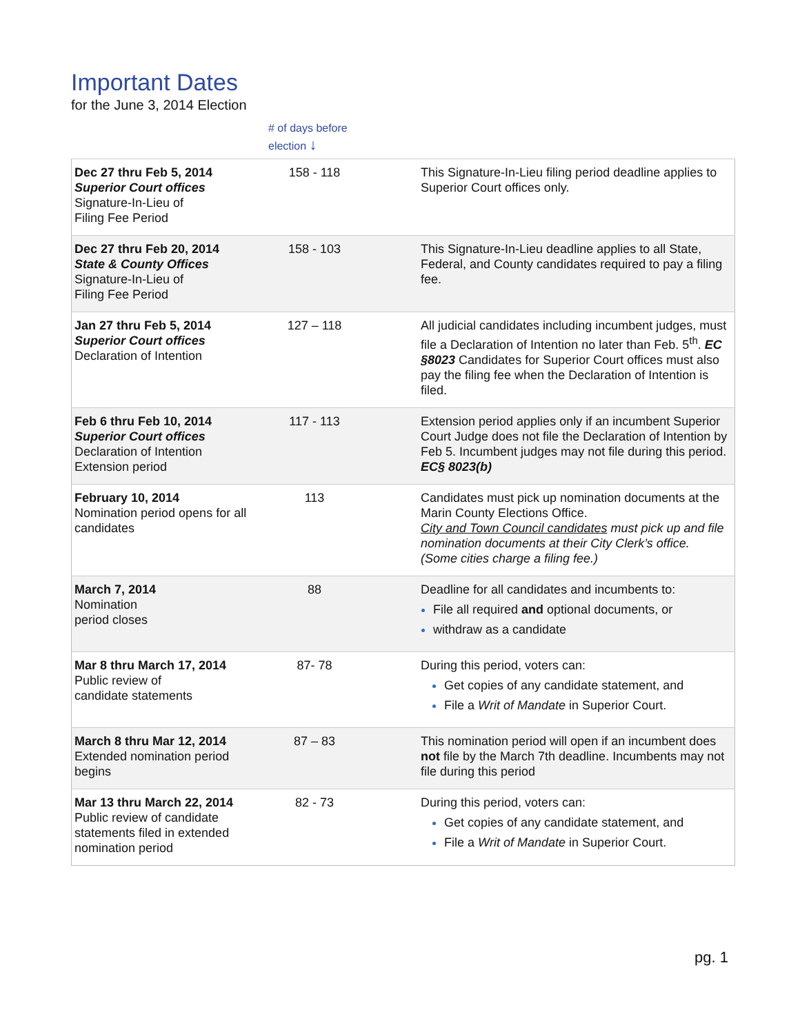Important Dates
for the June 3, 2014 Election
# of days before
election ↓
| Dec 27 thru Feb 5, 2014 Superior Court offices Signature-In-Lieu of Filing Fee Period | 158 - 118 | This Signature-In-Lieu filing period deadline applies to Superior Court offices only. |
| Dec 27 thru Feb 20, 2014 State & County Offices Signature-In-Lieu of Filing Fee Period | 158 - 103 | This Signature-In-Lieu deadline applies to all State, Federal, and County candidates required to pay a filing fee. |
| Jan 27 thru Feb 5, 2014 Superior Court offices Declaration of Intention | 127 – 118 | All judicial candidates including incumbent judges, must file a Declaration of Intention no later than Feb. 5<sup>th</sup>. EC §8023 Candidates for Superior Court offices must also pay the filing fee when the Declaration of Intention is filed. |
| Feb 6 thru Feb 10, 2014 Superior Court offices Declaration of Intention Extension period | 117 - 113 | Extension period applies only if an incumbent Superior Court Judge does not file the Declaration of Intention by Feb 5. Incumbent judges may not file during this period. EC§ 8023(b) |
| February 10, 2014 Nomination period opens for all candidates | 113 | Candidates must pick up nomination documents at the Marin County Elections Office. City and Town Council candidates must pick up and file nomination documents at their City Clerk’s office. (Some cities charge a filing fee.) |
| March 7, 2014 Nomination period closes | 88 | Deadline for all candidates and incumbents to: File all required and optional documents, or withdraw as a candidate |
| Mar 8 thru March 17, 2014 Public review of candidate statements | 87- 78 | During this period, voters can: Get copies of any candidate statement, and File a Writ of Mandate in Superior Court. |
| March 8 thru Mar 12, 2014 Extended nomination period begins | 87 – 83 | This nomination period will open if an incumbent does not file by the March 7th deadline. Incumbents may not file during this period |
| Mar 13 thru March 22, 2014 Public review of candidate statements filed in extended nomination period | 82 - 73 | During this period, voters can: Get copies of any candidate statement, and File a Writ of Mandate in Superior Court. |
pg. 1